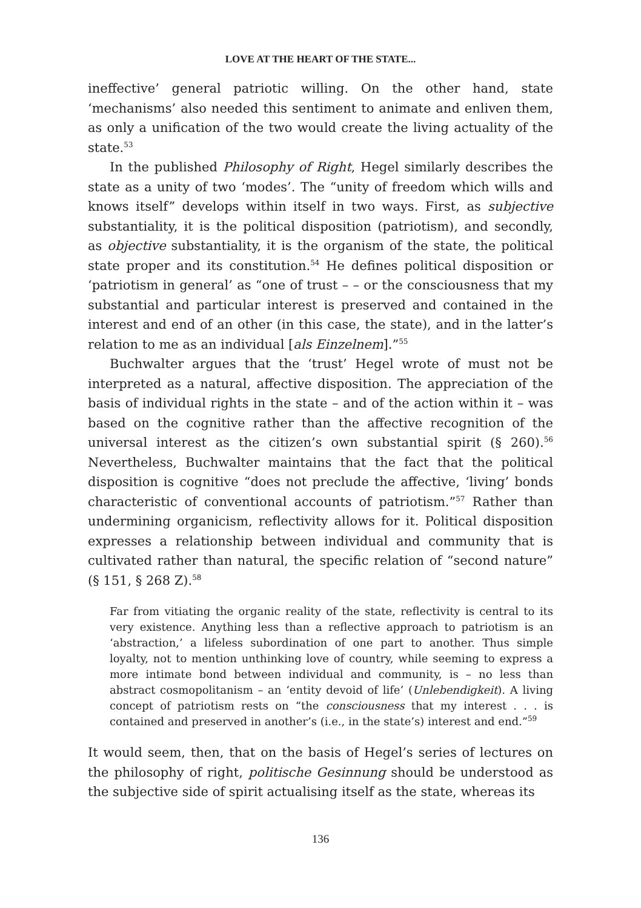LOVE AT THE HEART OF THE STATE...
ineffective’ general patriotic willing. On the other hand, state ‘mechanisms’ also needed this sentiment to animate and enliven them, as only a unification of the two would create the living actuality of the state.<sup>53</sup>
In the published Philosophy of Right, Hegel similarly describes the state as a unity of two ‘modes’. The “unity of freedom which wills and knows itself” develops within itself in two ways. First, as subjective substantiality, it is the political disposition (patriotism), and secondly, as objective substantiality, it is the organism of the state, the political state proper and its constitution.<sup>54</sup> He defines political disposition or ‘patriotism in general’ as “one of trust – – or the consciousness that my substantial and particular interest is preserved and contained in the interest and end of an other (in this case, the state), and in the latter’s relation to me as an individual [als Einzelnem].”<sup>55</sup>
Buchwalter argues that the ‘trust’ Hegel wrote of must not be interpreted as a natural, affective disposition. The appreciation of the basis of individual rights in the state – and of the action within it – was based on the cognitive rather than the affective recognition of the universal interest as the citizen’s own substantial spirit (§ 260).<sup>56</sup> Nevertheless, Buchwalter maintains that the fact that the political disposition is cognitive “does not preclude the affective, ‘living’ bonds characteristic of conventional accounts of patriotism.”<sup>57</sup> Rather than undermining organicism, reflectivity allows for it. Political disposition expresses a relationship between individual and community that is cultivated rather than natural, the specific relation of “second nature” (§ 151, § 268 Z).<sup>58</sup>
Far from vitiating the organic reality of the state, reflectivity is central to its very existence. Anything less than a reflective approach to patriotism is an ‘abstraction,’ a lifeless subordination of one part to another. Thus simple loyalty, not to mention unthinking love of country, while seeming to express a more intimate bond between individual and community, is – no less than abstract cosmopolitanism – an ‘entity devoid of life’ (Unlebendigkeit). A living concept of patriotism rests on “the consciousness that my interest . . . is contained and preserved in another’s (i.e., in the state’s) interest and end.”<sup>59</sup>
It would seem, then, that on the basis of Hegel’s series of lectures on the philosophy of right, politische Gesinnung should be understood as the subjective side of spirit actualising itself as the state, whereas its
136